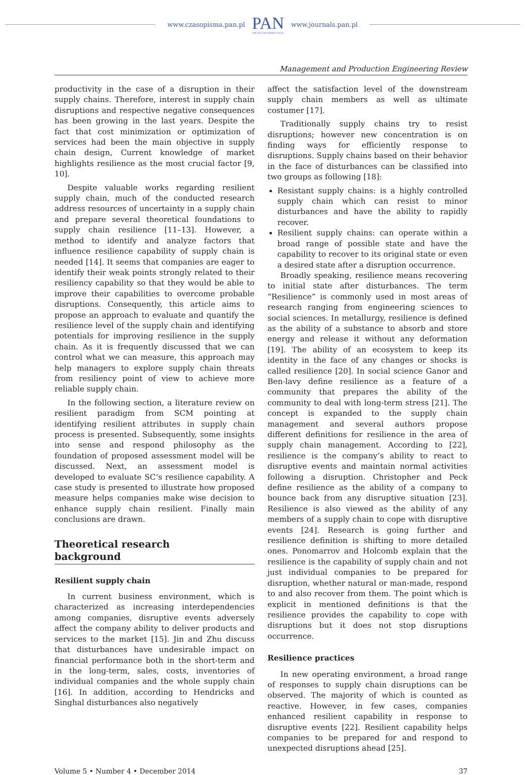www.czasopisma.pan.pl PAN
POLSKA AKADEMIA NAUK www.journals.pan.pl
Management and Production Engineering Review
productivity in the case of a disruption in their supply chains. Therefore, interest in supply chain disruptions and respective negative consequences has been growing in the last years. Despite the fact that cost minimization or optimization of services had been the main objective in supply chain design, Current knowledge of market highlights resilience as the most crucial factor [9, 10].
Despite valuable works regarding resilient supply chain, much of the conducted research address resources of uncertainty in a supply chain and prepare several theoretical foundations to supply chain resilience [11–13]. However, a method to identify and analyze factors that influence resilience capability of supply chain is needed [14]. It seems that companies are eager to identify their weak points strongly related to their resiliency capability so that they would be able to improve their capabilities to overcome probable disruptions. Consequently, this article aims to propose an approach to evaluate and quantify the resilience level of the supply chain and identifying potentials for improving resilience in the supply chain. As it is frequently discussed that we can control what we can measure, this approach may help managers to explore supply chain threats from resiliency point of view to achieve more reliable supply chain.
In the following section, a literature review on resilient paradigm from SCM pointing at identifying resilient attributes in supply chain process is presented. Subsequently, some insights into sense and respond philosophy as the foundation of proposed assessment model will be discussed. Next, an assessment model is developed to evaluate SC’s resilience capability. A case study is presented to illustrate how proposed measure helps companies make wise decision to enhance supply chain resilient. Finally main conclusions are drawn.
Theoretical research
background
Resilient supply chain
In current business environment, which is characterized as increasing interdependencies among companies, disruptive events adversely affect the company ability to deliver products and services to the market [15]. Jin and Zhu discuss that disturbances have undesirable impact on financial performance both in the short-term and in the long-term, sales, costs, inventories of individual companies and the whole supply chain [16]. In addition, according to Hendricks and Singhal disturbances also negatively
affect the satisfaction level of the downstream supply chain members as well as ultimate costumer [17].
Traditionally supply chains try to resist disruptions; however new concentration is on finding ways for efficiently response to disruptions. Supply chains based on their behavior in the face of disturbances can be classified into two groups as following [18]:
Resistant supply chains: is a highly controlled supply chain which can resist to minor disturbances and have the ability to rapidly recover.
Resilient supply chains: can operate within a broad range of possible state and have the capability to recover to its original state or even a desired state after a disruption occurrence.
Broadly speaking, resilience means recovering to initial state after disturbances. The term “Resilience” is commonly used in most areas of research ranging from engineering sciences to social sciences. In metallurgy, resilience is defined as the ability of a substance to absorb and store energy and release it without any deformation [19]. The ability of an ecosystem to keep its identity in the face of any changes or shocks is called resilience [20]. In social science Ganor and Ben-lavy define resilience as a feature of a community that prepares the ability of the community to deal with long-term stress [21]. The concept is expanded to the supply chain management and several authors propose different definitions for resilience in the area of supply chain management. According to [22], resilience is the company’s ability to react to disruptive events and maintain normal activities following a disruption. Christopher and Peck define resilience as the ability of a company to bounce back from any disruptive situation [23]. Resilience is also viewed as the ability of any members of a supply chain to cope with disruptive events [24]. Research is going further and resilience definition is shifting to more detailed ones. Ponomarrov and Holcomb explain that the resilience is the capability of supply chain and not just individual companies to be prepared for disruption, whether natural or man-made, respond to and also recover from them. The point which is explicit in mentioned definitions is that the resilience provides the capability to cope with disruptions but it does not stop disruptions occurrence.
Resilience practices
In new operating environment, a broad range of responses to supply chain disruptions can be observed. The majority of which is counted as reactive. However, in few cases, companies enhanced resilient capability in response to disruptive events [22]. Resilient capability helps companies to be prepared for and respond to unexpected disruptions ahead [25].
Volume 5 • Number 4 • December 2014 37